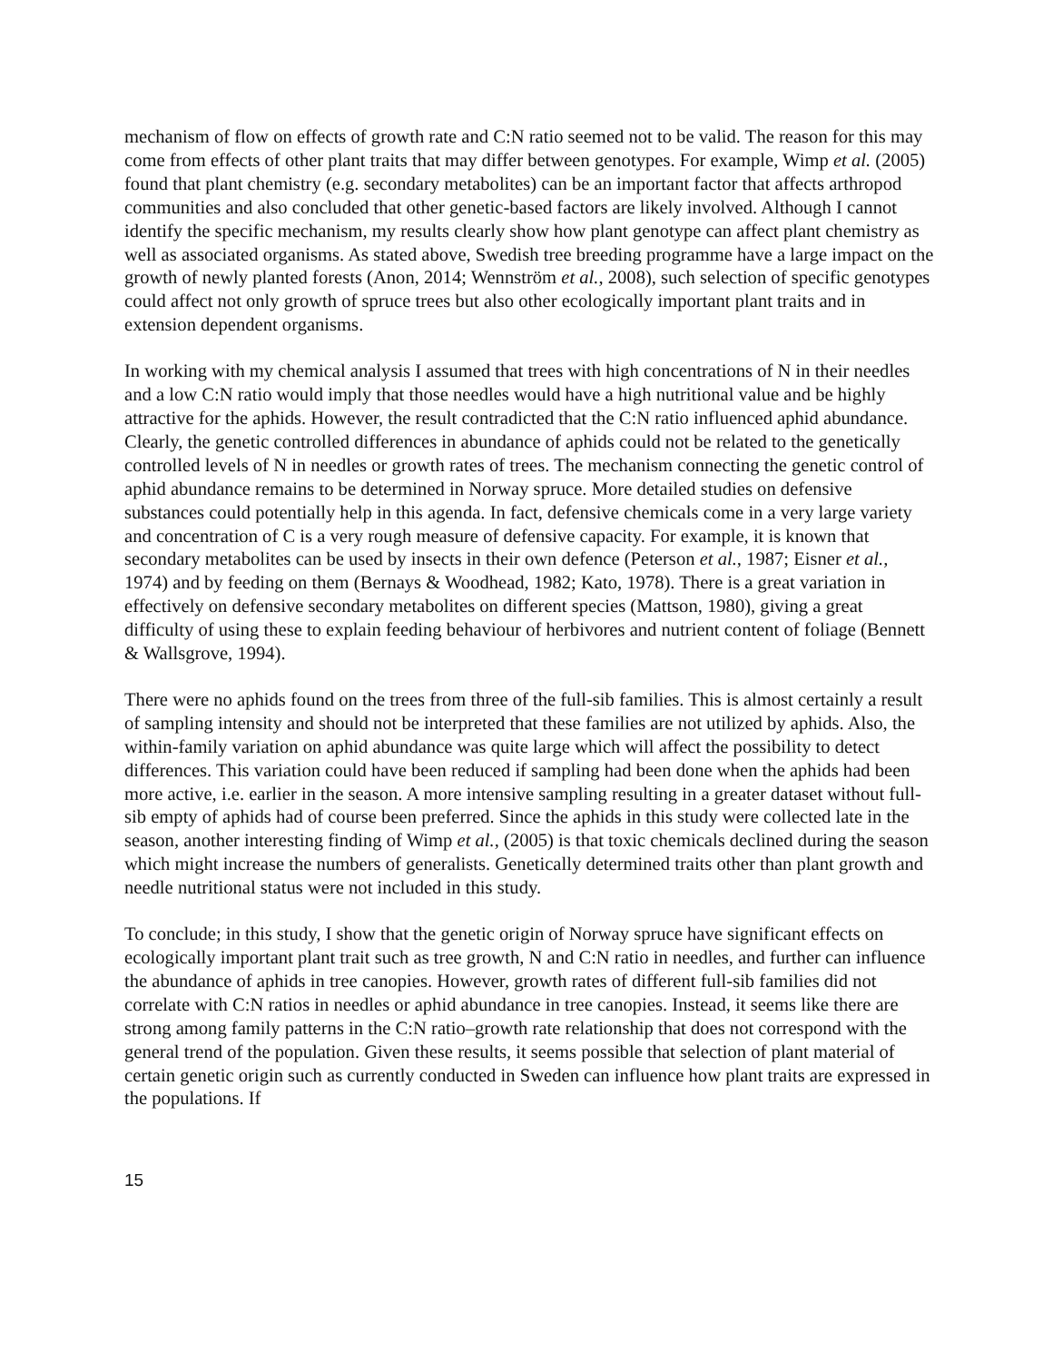mechanism of flow on effects of growth rate and C:N ratio seemed not to be valid. The reason for this may come from effects of other plant traits that may differ between genotypes. For example, Wimp et al. (2005) found that plant chemistry (e.g. secondary metabolites) can be an important factor that affects arthropod communities and also concluded that other genetic-based factors are likely involved. Although I cannot identify the specific mechanism, my results clearly show how plant genotype can affect plant chemistry as well as associated organisms. As stated above, Swedish tree breeding programme have a large impact on the growth of newly planted forests (Anon, 2014; Wennström et al., 2008), such selection of specific genotypes could affect not only growth of spruce trees but also other ecologically important plant traits and in extension dependent organisms.
In working with my chemical analysis I assumed that trees with high concentrations of N in their needles and a low C:N ratio would imply that those needles would have a high nutritional value and be highly attractive for the aphids. However, the result contradicted that the C:N ratio influenced aphid abundance. Clearly, the genetic controlled differences in abundance of aphids could not be related to the genetically controlled levels of N in needles or growth rates of trees. The mechanism connecting the genetic control of aphid abundance remains to be determined in Norway spruce. More detailed studies on defensive substances could potentially help in this agenda. In fact, defensive chemicals come in a very large variety and concentration of C is a very rough measure of defensive capacity. For example, it is known that secondary metabolites can be used by insects in their own defence (Peterson et al., 1987; Eisner et al., 1974) and by feeding on them (Bernays & Woodhead, 1982; Kato, 1978). There is a great variation in effectively on defensive secondary metabolites on different species (Mattson, 1980), giving a great difficulty of using these to explain feeding behaviour of herbivores and nutrient content of foliage (Bennett & Wallsgrove, 1994).
There were no aphids found on the trees from three of the full-sib families. This is almost certainly a result of sampling intensity and should not be interpreted that these families are not utilized by aphids. Also, the within-family variation on aphid abundance was quite large which will affect the possibility to detect differences. This variation could have been reduced if sampling had been done when the aphids had been more active, i.e. earlier in the season. A more intensive sampling resulting in a greater dataset without full-sib empty of aphids had of course been preferred. Since the aphids in this study were collected late in the season, another interesting finding of Wimp et al., (2005) is that toxic chemicals declined during the season which might increase the numbers of generalists. Genetically determined traits other than plant growth and needle nutritional status were not included in this study.
To conclude; in this study, I show that the genetic origin of Norway spruce have significant effects on ecologically important plant trait such as tree growth, N and C:N ratio in needles, and further can influence the abundance of aphids in tree canopies. However, growth rates of different full-sib families did not correlate with C:N ratios in needles or aphid abundance in tree canopies. Instead, it seems like there are strong among family patterns in the C:N ratio–growth rate relationship that does not correspond with the general trend of the population. Given these results, it seems possible that selection of plant material of certain genetic origin such as currently conducted in Sweden can influence how plant traits are expressed in the populations. If
15